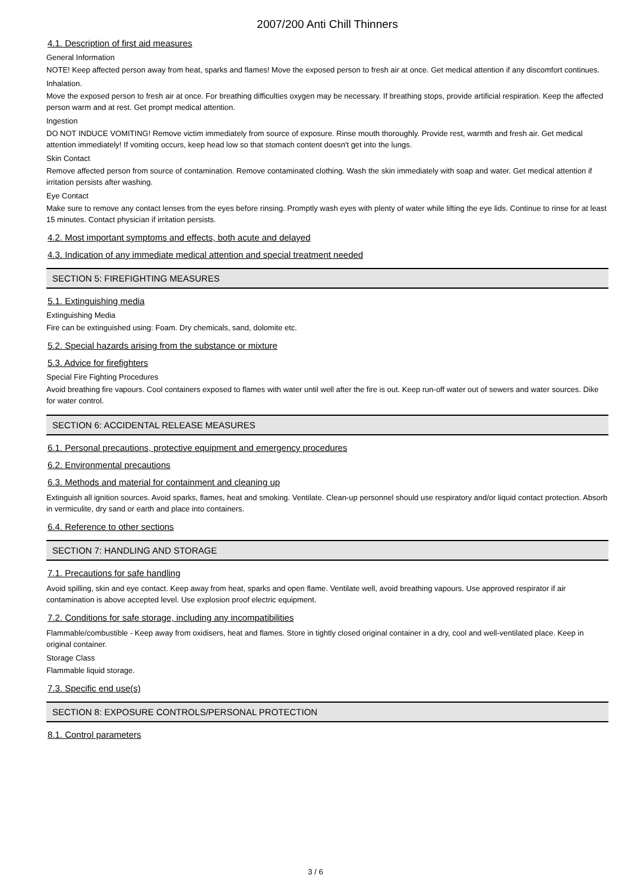2007/200 Anti Chill Thinners
4.1. Description of first aid measures
General Information
NOTE! Keep affected person away from heat, sparks and flames! Move the exposed person to fresh air at once. Get medical attention if any discomfort continues.
Inhalation.
Move the exposed person to fresh air at once. For breathing difficulties oxygen may be necessary. If breathing stops, provide artificial respiration. Keep the affected person warm and at rest. Get prompt medical attention.
Ingestion
DO NOT INDUCE VOMITING! Remove victim immediately from source of exposure. Rinse mouth thoroughly. Provide rest, warmth and fresh air. Get medical attention immediately! If vomiting occurs, keep head low so that stomach content doesn't get into the lungs.
Skin Contact
Remove affected person from source of contamination. Remove contaminated clothing. Wash the skin immediately with soap and water. Get medical attention if irritation persists after washing.
Eye Contact
Make sure to remove any contact lenses from the eyes before rinsing. Promptly wash eyes with plenty of water while lifting the eye lids. Continue to rinse for at least 15 minutes. Contact physician if irritation persists.
4.2. Most important symptoms and effects, both acute and delayed
4.3. Indication of any immediate medical attention and special treatment needed
SECTION 5: FIREFIGHTING MEASURES
5.1. Extinguishing media
Extinguishing Media
Fire can be extinguished using: Foam. Dry chemicals, sand, dolomite etc.
5.2. Special hazards arising from the substance or mixture
5.3. Advice for firefighters
Special Fire Fighting Procedures
Avoid breathing fire vapours. Cool containers exposed to flames with water until well after the fire is out. Keep run-off water out of sewers and water sources. Dike for water control.
SECTION 6: ACCIDENTAL RELEASE MEASURES
6.1. Personal precautions, protective equipment and emergency procedures
6.2. Environmental precautions
6.3. Methods and material for containment and cleaning up
Extinguish all ignition sources. Avoid sparks, flames, heat and smoking. Ventilate. Clean-up personnel should use respiratory and/or liquid contact protection. Absorb in vermiculite, dry sand or earth and place into containers.
6.4. Reference to other sections
SECTION 7: HANDLING AND STORAGE
7.1. Precautions for safe handling
Avoid spilling, skin and eye contact. Keep away from heat, sparks and open flame. Ventilate well, avoid breathing vapours. Use approved respirator if air contamination is above accepted level. Use explosion proof electric equipment.
7.2. Conditions for safe storage, including any incompatibilities
Flammable/combustible - Keep away from oxidisers, heat and flames. Store in tightly closed original container in a dry, cool and well-ventilated place. Keep in original container.
Storage Class
Flammable liquid storage.
7.3. Specific end use(s)
SECTION 8: EXPOSURE CONTROLS/PERSONAL PROTECTION
8.1. Control parameters
3 / 6